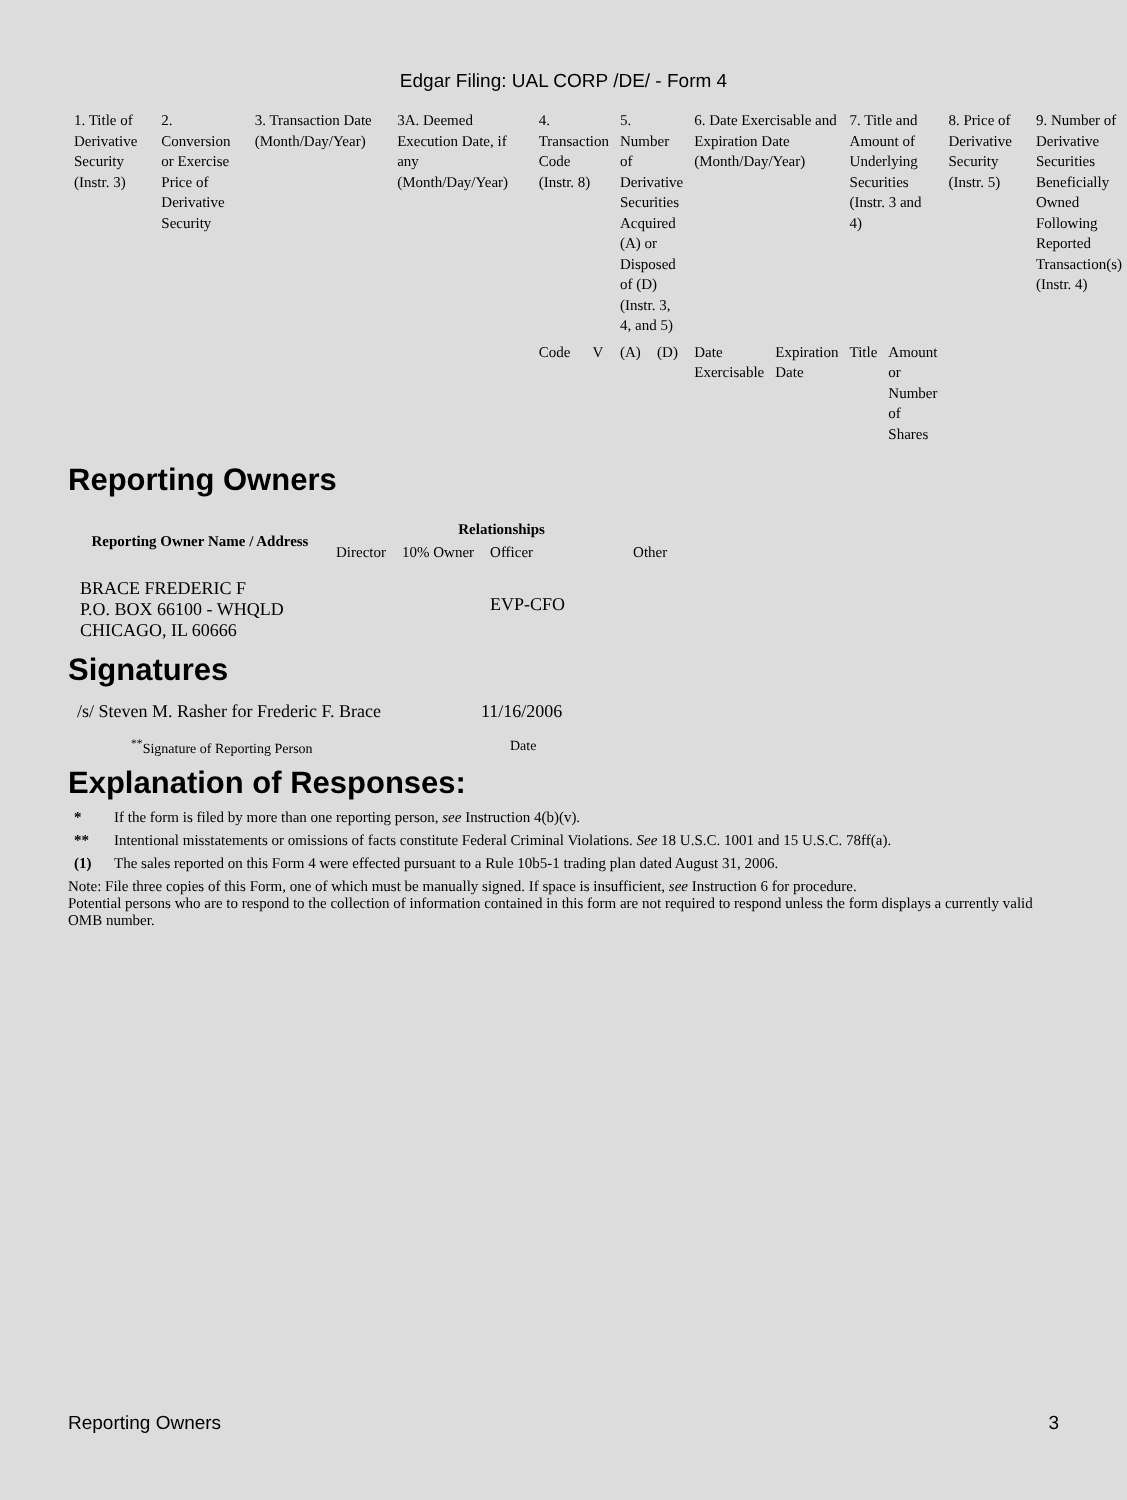Edgar Filing: UAL CORP /DE/ - Form 4
| 1. Title of Derivative Security (Instr. 3) | 2. Conversion or Exercise Price of Derivative Security | 3. Transaction Date (Month/Day/Year) | 3A. Deemed Execution Date, if any (Month/Day/Year) | 4. Transaction Code (Instr. 8) | | 5. Number of Derivative Securities Acquired (A) or Disposed of (D) (Instr. 3, 4, and 5) | | 6. Date Exercisable and Expiration Date (Month/Day/Year) | | 7. Title and Amount of Underlying Securities (Instr. 3 and 4) | | 8. Price of Derivative Security (Instr. 5) | 9. Number of Derivative Securities Beneficially Owned Following Reported Transaction(s) (Instr. 4) |
| | | | | Code | V | (A) | (D) | Date Exercisable | Expiration Date | Title | Amount or Number of Shares | | |
Reporting Owners
| Reporting Owner Name / Address | Relationships | | | |
| --- | --- | --- | --- | --- |
| | Director | 10% Owner | Officer | Other |
| BRACE FREDERIC F P.O. BOX 66100 - WHQLD CHICAGO, IL 60666 | | | EVP-CFO | |
Signatures
| /s/ Steven M. Rasher for Frederic F. Brace | 11/16/2006 |
| <sup>**</sup> Signature of Reporting Person | Date |
Explanation of Responses:
* If the form is filed by more than one reporting person, see Instruction 4(b)(v).
** Intentional misstatements or omissions of facts constitute Federal Criminal Violations. See 18 U.S.C. 1001 and 15 U.S.C. 78ff(a).
(1) The sales reported on this Form 4 were effected pursuant to a Rule 10b5-1 trading plan dated August 31, 2006.
Note: File three copies of this Form, one of which must be manually signed. If space is insufficient, see Instruction 6 for procedure.
Potential persons who are to respond to the collection of information contained in this form are not required to respond unless the form displays a currently valid OMB number.
Reporting Owners 3